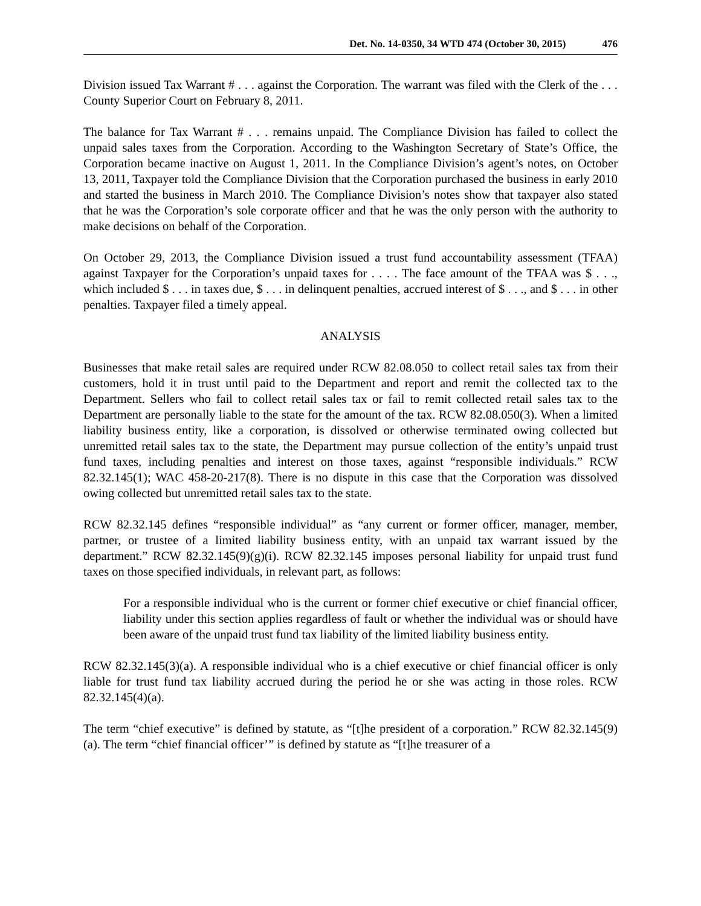Det. No. 14-0350, 34 WTD 474 (October 30, 2015) 476
Division issued Tax Warrant # . . . against the Corporation. The warrant was filed with the Clerk of the . . . County Superior Court on February 8, 2011.
The balance for Tax Warrant # . . . remains unpaid. The Compliance Division has failed to collect the unpaid sales taxes from the Corporation. According to the Washington Secretary of State’s Office, the Corporation became inactive on August 1, 2011. In the Compliance Division’s agent’s notes, on October 13, 2011, Taxpayer told the Compliance Division that the Corporation purchased the business in early 2010 and started the business in March 2010. The Compliance Division’s notes show that taxpayer also stated that he was the Corporation’s sole corporate officer and that he was the only person with the authority to make decisions on behalf of the Corporation.
On October 29, 2013, the Compliance Division issued a trust fund accountability assessment (TFAA) against Taxpayer for the Corporation’s unpaid taxes for . . . . The face amount of the TFAA was $ . . ., which included $ . . . in taxes due, $ . . . in delinquent penalties, accrued interest of $ . . ., and $ . . . in other penalties. Taxpayer filed a timely appeal.
ANALYSIS
Businesses that make retail sales are required under RCW 82.08.050 to collect retail sales tax from their customers, hold it in trust until paid to the Department and report and remit the collected tax to the Department. Sellers who fail to collect retail sales tax or fail to remit collected retail sales tax to the Department are personally liable to the state for the amount of the tax. RCW 82.08.050(3). When a limited liability business entity, like a corporation, is dissolved or otherwise terminated owing collected but unremitted retail sales tax to the state, the Department may pursue collection of the entity’s unpaid trust fund taxes, including penalties and interest on those taxes, against “responsible individuals.” RCW 82.32.145(1); WAC 458-20-217(8). There is no dispute in this case that the Corporation was dissolved owing collected but unremitted retail sales tax to the state.
RCW 82.32.145 defines “responsible individual” as “any current or former officer, manager, member, partner, or trustee of a limited liability business entity, with an unpaid tax warrant issued by the department.” RCW 82.32.145(9)(g)(i). RCW 82.32.145 imposes personal liability for unpaid trust fund taxes on those specified individuals, in relevant part, as follows:
For a responsible individual who is the current or former chief executive or chief financial officer, liability under this section applies regardless of fault or whether the individual was or should have been aware of the unpaid trust fund tax liability of the limited liability business entity.
RCW 82.32.145(3)(a). A responsible individual who is a chief executive or chief financial officer is only liable for trust fund tax liability accrued during the period he or she was acting in those roles. RCW 82.32.145(4)(a).
The term “chief executive” is defined by statute, as “[t]he president of a corporation.” RCW 82.32.145(9)(a). The term “chief financial officer’” is defined by statute as “[t]he treasurer of a